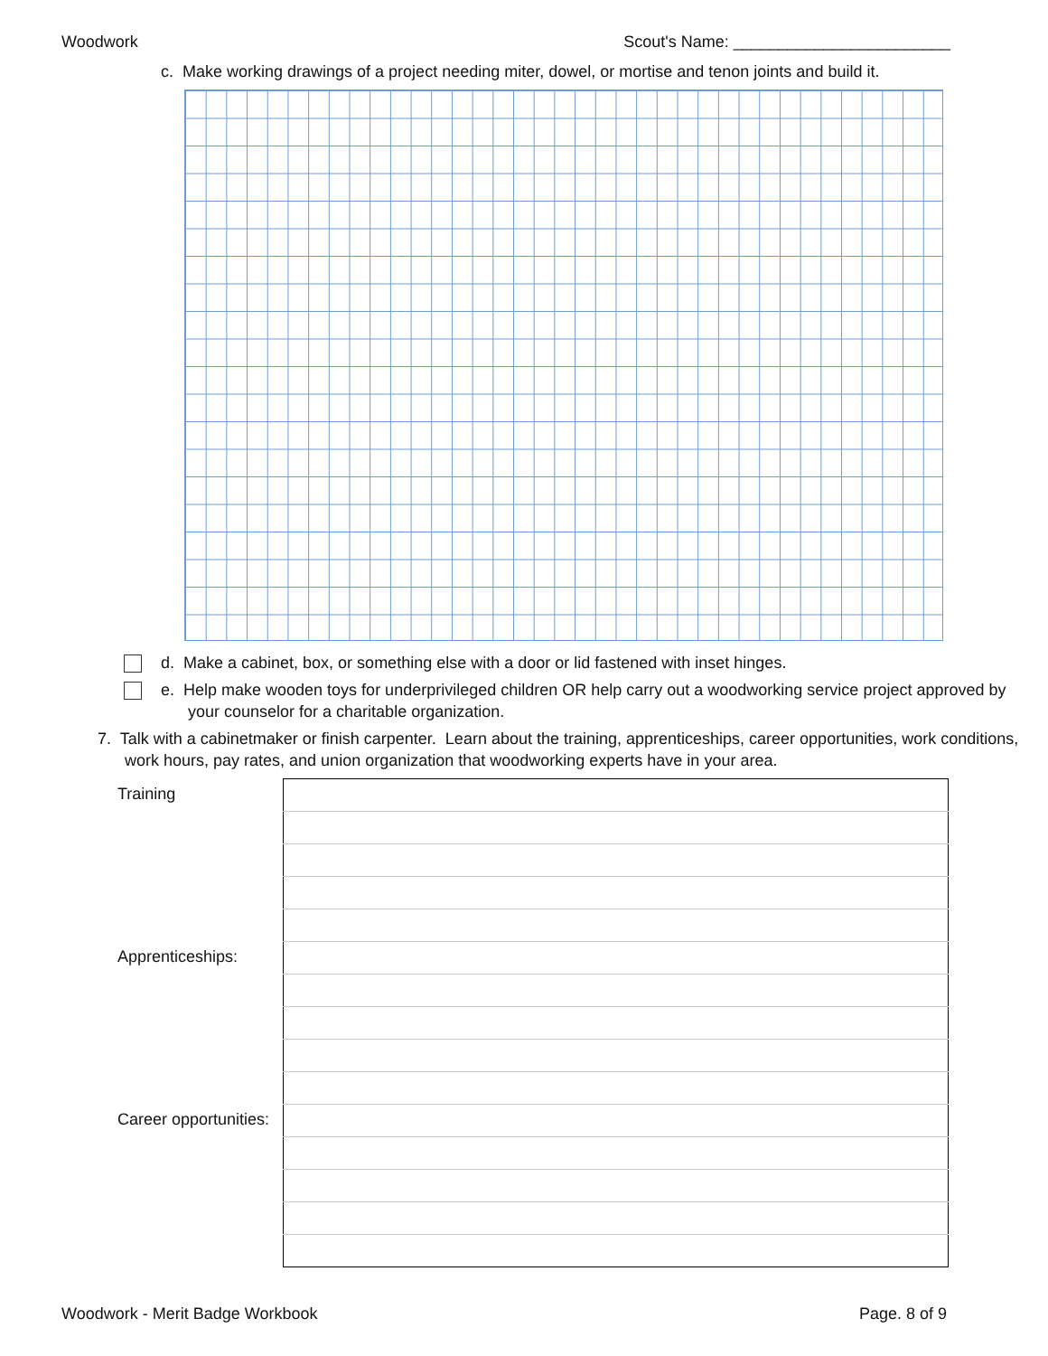Woodwork Scout's Name: ________________________
c. Make working drawings of a project needing miter, dowel, or mortise and tenon joints and build it.
d. Make a cabinet, box, or something else with a door or lid fastened with inset hinges.
e. Help make wooden toys for underprivileged children OR help carry out a woodworking service project approved by
your counselor for a charitable organization.
7. Talk with a cabinetmaker or finish carpenter. Learn about the training, apprenticeships, career opportunities, work conditions,
work hours, pay rates, and union organization that woodworking experts have in your area.
| Training | |
| Apprenticeships: | |
| Career opportunities: | |
Woodwork - Merit Badge Workbook Page. 8 of 9